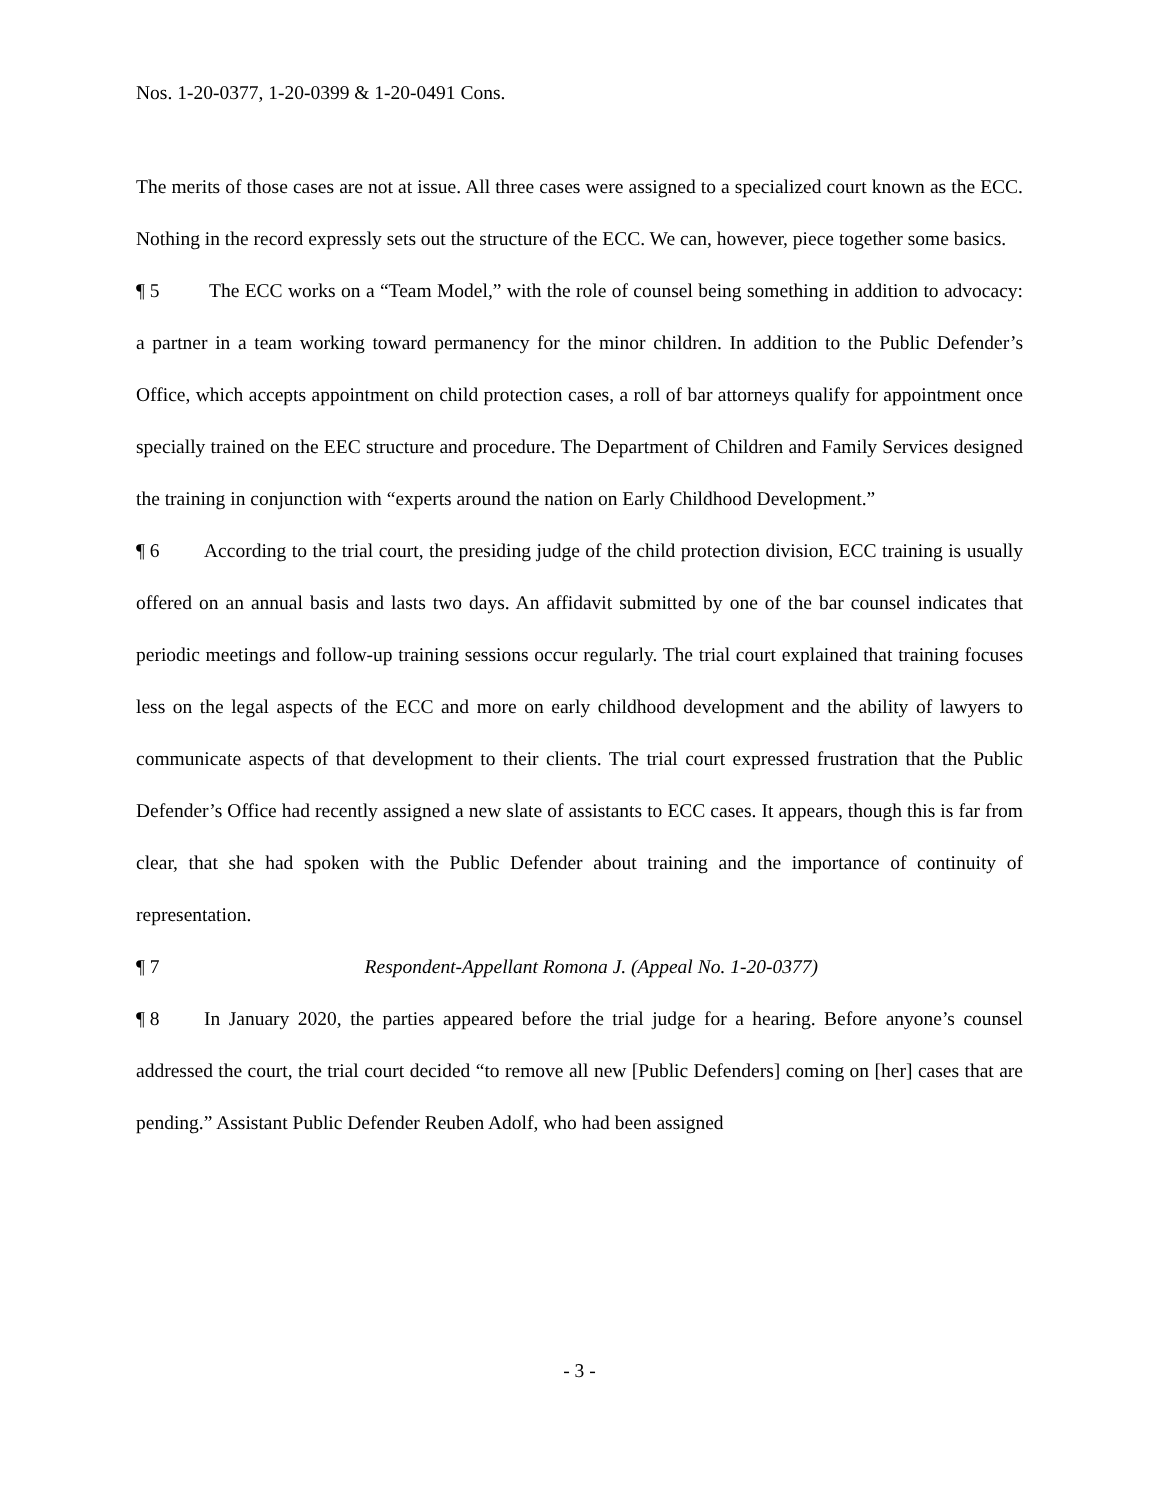Nos. 1-20-0377, 1-20-0399 & 1-20-0491 Cons.
The merits of those cases are not at issue. All three cases were assigned to a specialized court known as the ECC. Nothing in the record expressly sets out the structure of the ECC. We can, however, piece together some basics.
¶ 5 The ECC works on a “Team Model,” with the role of counsel being something in addition to advocacy: a partner in a team working toward permanency for the minor children. In addition to the Public Defender’s Office, which accepts appointment on child protection cases, a roll of bar attorneys qualify for appointment once specially trained on the EEC structure and procedure. The Department of Children and Family Services designed the training in conjunction with “experts around the nation on Early Childhood Development.”
¶ 6 According to the trial court, the presiding judge of the child protection division, ECC training is usually offered on an annual basis and lasts two days. An affidavit submitted by one of the bar counsel indicates that periodic meetings and follow-up training sessions occur regularly. The trial court explained that training focuses less on the legal aspects of the ECC and more on early childhood development and the ability of lawyers to communicate aspects of that development to their clients. The trial court expressed frustration that the Public Defender’s Office had recently assigned a new slate of assistants to ECC cases. It appears, though this is far from clear, that she had spoken with the Public Defender about training and the importance of continuity of representation.
¶ 7 Respondent-Appellant Romona J. (Appeal No. 1-20-0377)
¶ 8 In January 2020, the parties appeared before the trial judge for a hearing. Before anyone’s counsel addressed the court, the trial court decided “to remove all new [Public Defenders] coming on [her] cases that are pending.” Assistant Public Defender Reuben Adolf, who had been assigned
- 3 -